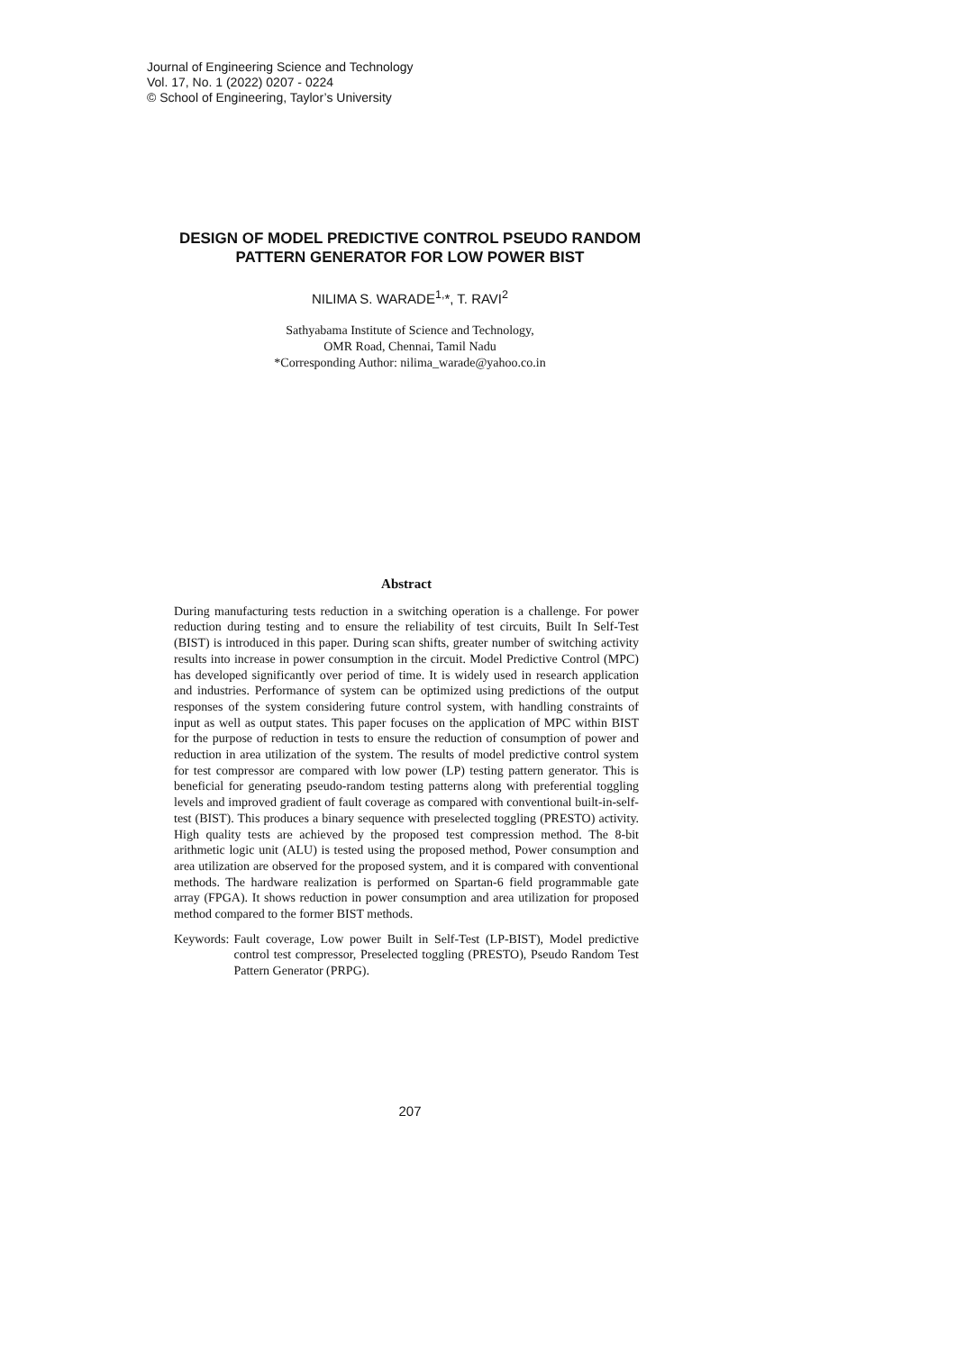Journal of Engineering Science and Technology
Vol. 17, No. 1 (2022) 0207 - 0224
© School of Engineering, Taylor’s University
DESIGN OF MODEL PREDICTIVE CONTROL PSEUDO RANDOM PATTERN GENERATOR FOR LOW POWER BIST
NILIMA S. WARADE<sup>1,</sup>*, T. RAVI<sup>2</sup>
Sathyabama Institute of Science and Technology,
OMR Road, Chennai, Tamil Nadu
*Corresponding Author: nilima_warade@yahoo.co.in
Abstract
During manufacturing tests reduction in a switching operation is a challenge. For power reduction during testing and to ensure the reliability of test circuits, Built In Self-Test (BIST) is introduced in this paper. During scan shifts, greater number of switching activity results into increase in power consumption in the circuit. Model Predictive Control (MPC) has developed significantly over period of time. It is widely used in research application and industries. Performance of system can be optimized using predictions of the output responses of the system considering future control system, with handling constraints of input as well as output states. This paper focuses on the application of MPC within BIST for the purpose of reduction in tests to ensure the reduction of consumption of power and reduction in area utilization of the system. The results of model predictive control system for test compressor are compared with low power (LP) testing pattern generator. This is beneficial for generating pseudo-random testing patterns along with preferential toggling levels and improved gradient of fault coverage as compared with conventional built-in-self-test (BIST). This produces a binary sequence with preselected toggling (PRESTO) activity. High quality tests are achieved by the proposed test compression method. The 8-bit arithmetic logic unit (ALU) is tested using the proposed method, Power consumption and area utilization are observed for the proposed system, and it is compared with conventional methods. The hardware realization is performed on Spartan-6 field programmable gate array (FPGA). It shows reduction in power consumption and area utilization for proposed method compared to the former BIST methods.
Keywords: Fault coverage, Low power Built in Self-Test (LP-BIST), Model predictive control test compressor, Preselected toggling (PRESTO), Pseudo Random Test Pattern Generator (PRPG).
207